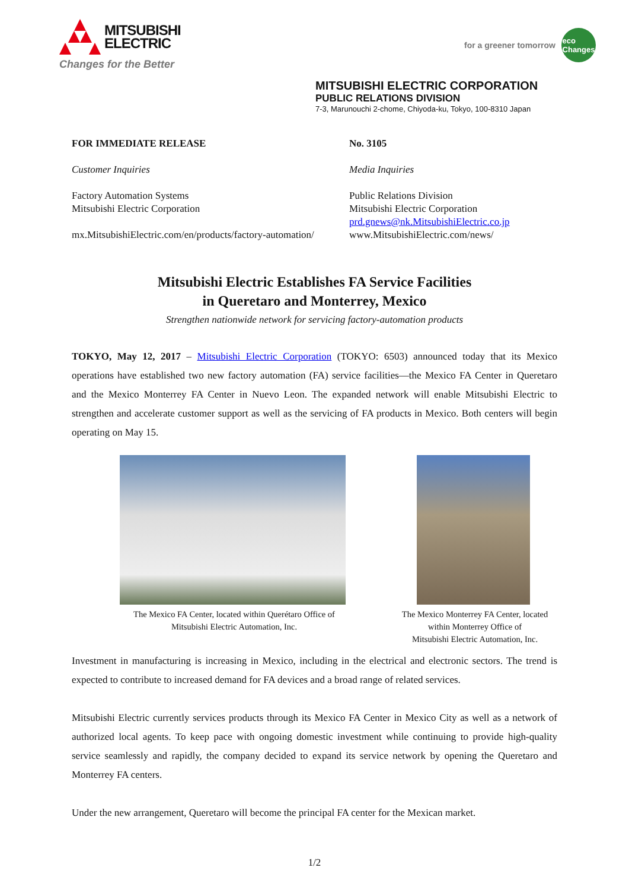MITSUBISHI
ELECTRIC
Changes for the Better
for a greener tomorrow
eco
Changes
MITSUBISHI ELECTRIC CORPORATION
PUBLIC RELATIONS DIVISION
7-3, Marunouchi 2-chome, Chiyoda-ku, Tokyo, 100-8310 Japan
FOR IMMEDIATE RELEASE
Customer Inquiries
Factory Automation Systems
Mitsubishi Electric Corporation
mx.MitsubishiElectric.com/en/products/factory-automation/
No. 3105
Media Inquiries
Public Relations Division
Mitsubishi Electric Corporation
prd.gnews@nk.MitsubishiElectric.co.jp
www.MitsubishiElectric.com/news/
Mitsubishi Electric Establishes FA Service Facilities
in Queretaro and Monterrey, Mexico
Strengthen nationwide network for servicing factory-automation products
TOKYO, May 12, 2017 – Mitsubishi Electric Corporation (TOKYO: 6503) announced today that its Mexico operations have established two new factory automation (FA) service facilities—the Mexico FA Center in Queretaro and the Mexico Monterrey FA Center in Nuevo Leon. The expanded network will enable Mitsubishi Electric to strengthen and accelerate customer support as well as the servicing of FA products in Mexico. Both centers will begin operating on May 15.
The Mexico FA Center, located within Querétaro Office of Mitsubishi Electric Automation, Inc.
The Mexico Monterrey FA Center, located within Monterrey Office of
Mitsubishi Electric Automation, Inc.
Investment in manufacturing is increasing in Mexico, including in the electrical and electronic sectors. The trend is expected to contribute to increased demand for FA devices and a broad range of related services.
Mitsubishi Electric currently services products through its Mexico FA Center in Mexico City as well as a network of authorized local agents. To keep pace with ongoing domestic investment while continuing to provide high-quality service seamlessly and rapidly, the company decided to expand its service network by opening the Queretaro and Monterrey FA centers.
Under the new arrangement, Queretaro will become the principal FA center for the Mexican market.
1/2